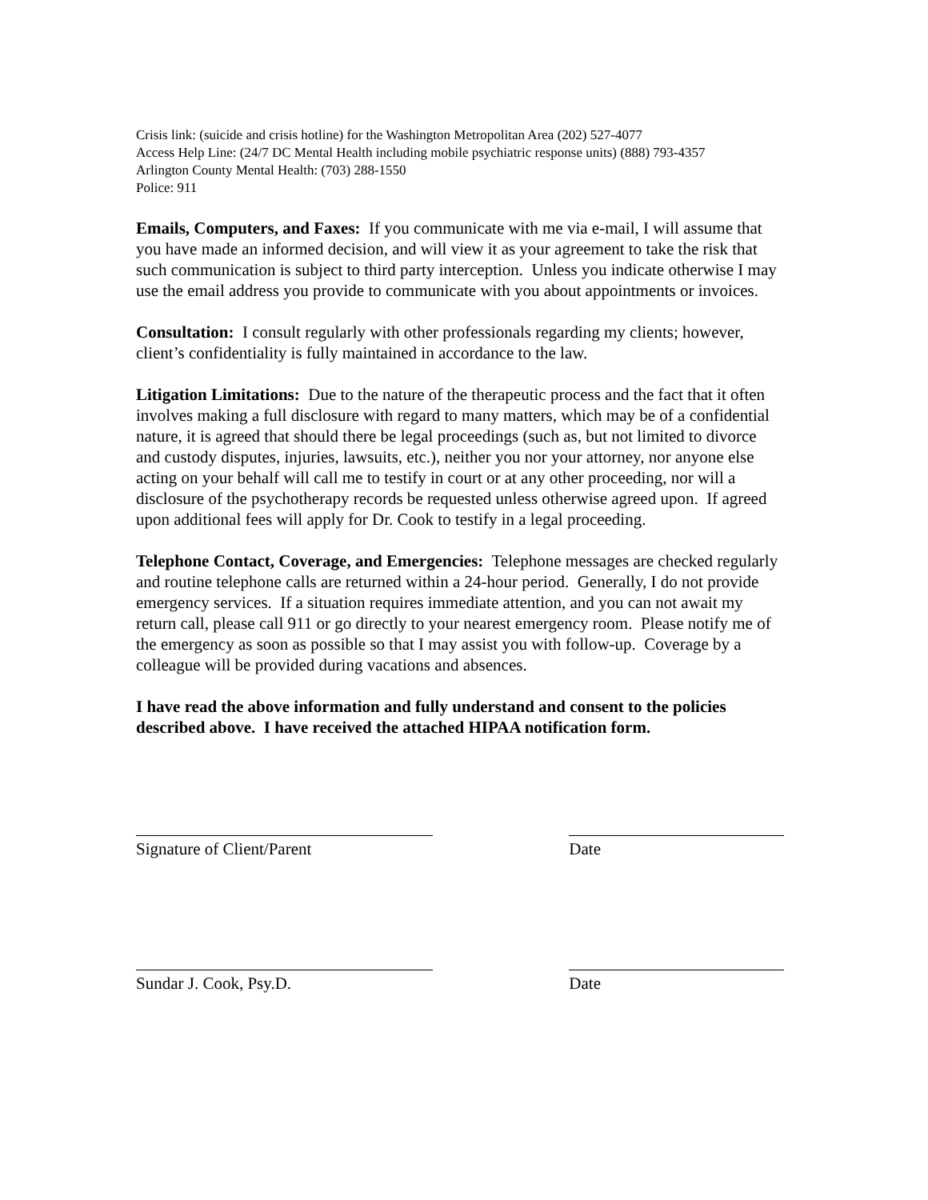Crisis link: (suicide and crisis hotline) for the Washington Metropolitan Area (202) 527-4077
Access Help Line: (24/7 DC Mental Health including mobile psychiatric response units) (888) 793-4357
Arlington County Mental Health: (703) 288-1550
Police: 911
Emails, Computers, and Faxes: If you communicate with me via e-mail, I will assume that you have made an informed decision, and will view it as your agreement to take the risk that such communication is subject to third party interception. Unless you indicate otherwise I may use the email address you provide to communicate with you about appointments or invoices.
Consultation: I consult regularly with other professionals regarding my clients; however, client’s confidentiality is fully maintained in accordance to the law.
Litigation Limitations: Due to the nature of the therapeutic process and the fact that it often involves making a full disclosure with regard to many matters, which may be of a confidential nature, it is agreed that should there be legal proceedings (such as, but not limited to divorce and custody disputes, injuries, lawsuits, etc.), neither you nor your attorney, nor anyone else acting on your behalf will call me to testify in court or at any other proceeding, nor will a disclosure of the psychotherapy records be requested unless otherwise agreed upon. If agreed upon additional fees will apply for Dr. Cook to testify in a legal proceeding.
Telephone Contact, Coverage, and Emergencies: Telephone messages are checked regularly and routine telephone calls are returned within a 24-hour period. Generally, I do not provide emergency services. If a situation requires immediate attention, and you can not await my return call, please call 911 or go directly to your nearest emergency room. Please notify me of the emergency as soon as possible so that I may assist you with follow-up. Coverage by a colleague will be provided during vacations and absences.
I have read the above information and fully understand and consent to the policies described above. I have received the attached HIPAA notification form.
Signature of Client/Parent Date
Sundar J. Cook, Psy.D. Date